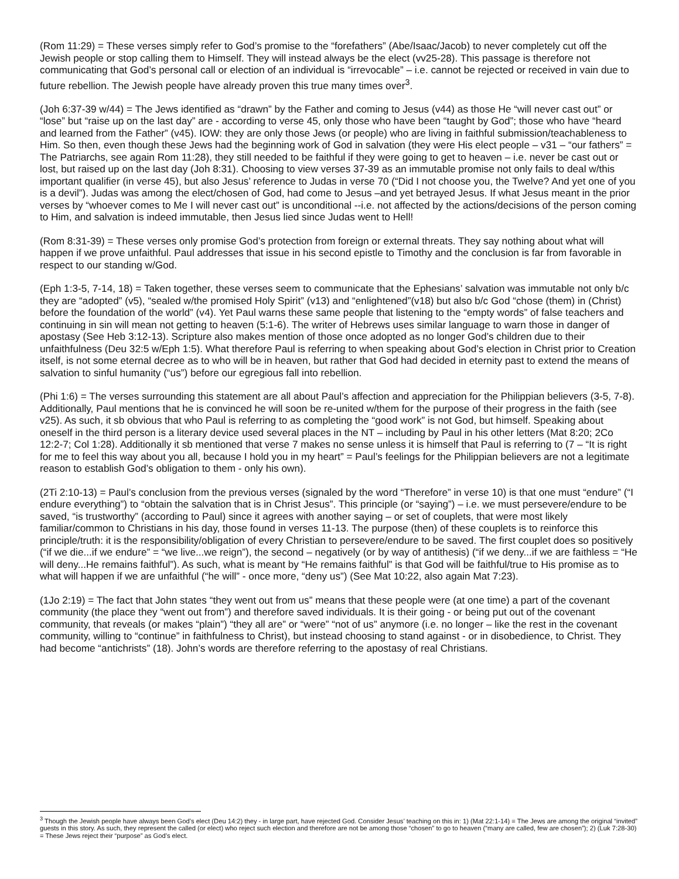(Rom 11:29) = These verses simply refer to God’s promise to the “forefathers” (Abe/Isaac/Jacob) to never completely cut off the Jewish people or stop calling them to Himself. They will instead always be the elect (vv25-28). This passage is therefore not communicating that God’s personal call or election of an individual is “irrevocable” – i.e. cannot be rejected or received in vain due to future rebellion. The Jewish people have already proven this true many times over<sup>3</sup>.
(Joh 6:37-39 w/44) = The Jews identified as “drawn” by the Father and coming to Jesus (v44) as those He “will never cast out” or “lose” but “raise up on the last day” are - according to verse 45, only those who have been “taught by God”; those who have “heard and learned from the Father” (v45). IOW: they are only those Jews (or people) who are living in faithful submission/teachableness to Him. So then, even though these Jews had the beginning work of God in salvation (they were His elect people – v31 – “our fathers” = The Patriarchs, see again Rom 11:28), they still needed to be faithful if they were going to get to heaven – i.e. never be cast out or lost, but raised up on the last day (Joh 8:31). Choosing to view verses 37-39 as an immutable promise not only fails to deal w/this important qualifier (in verse 45), but also Jesus’ reference to Judas in verse 70 (“Did I not choose you, the Twelve? And yet one of you is a devil”). Judas was among the elect/chosen of God, had come to Jesus –and yet betrayed Jesus. If what Jesus meant in the prior verses by “whoever comes to Me I will never cast out” is unconditional --i.e. not affected by the actions/decisions of the person coming to Him, and salvation is indeed immutable, then Jesus lied since Judas went to Hell!
(Rom 8:31-39) = These verses only promise God’s protection from foreign or external threats. They say nothing about what will happen if we prove unfaithful. Paul addresses that issue in his second epistle to Timothy and the conclusion is far from favorable in respect to our standing w/God.
(Eph 1:3-5, 7-14, 18) = Taken together, these verses seem to communicate that the Ephesians’ salvation was immutable not only b/c they are “adopted” (v5), “sealed w/the promised Holy Spirit” (v13) and “enlightened”(v18) but also b/c God “chose (them) in (Christ) before the foundation of the world” (v4). Yet Paul warns these same people that listening to the “empty words” of false teachers and continuing in sin will mean not getting to heaven (5:1-6). The writer of Hebrews uses similar language to warn those in danger of apostasy (See Heb 3:12-13). Scripture also makes mention of those once adopted as no longer God’s children due to their unfaithfulness (Deu 32:5 w/Eph 1:5). What therefore Paul is referring to when speaking about God’s election in Christ prior to Creation itself, is not some eternal decree as to who will be in heaven, but rather that God had decided in eternity past to extend the means of salvation to sinful humanity (“us”) before our egregious fall into rebellion.
(Phi 1:6) = The verses surrounding this statement are all about Paul’s affection and appreciation for the Philippian believers (3-5, 7-8). Additionally, Paul mentions that he is convinced he will soon be re-united w/them for the purpose of their progress in the faith (see v25). As such, it sb obvious that who Paul is referring to as completing the “good work” is not God, but himself. Speaking about oneself in the third person is a literary device used several places in the NT – including by Paul in his other letters (Mat 8:20; 2Co 12:2-7; Col 1:28). Additionally it sb mentioned that verse 7 makes no sense unless it is himself that Paul is referring to (7 – “It is right for me to feel this way about you all, because I hold you in my heart” = Paul’s feelings for the Philippian believers are not a legitimate reason to establish God’s obligation to them - only his own).
(2Ti 2:10-13) = Paul’s conclusion from the previous verses (signaled by the word “Therefore” in verse 10) is that one must “endure” (“I endure everything”) to “obtain the salvation that is in Christ Jesus”. This principle (or “saying”) – i.e. we must persevere/endure to be saved, “is trustworthy” (according to Paul) since it agrees with another saying – or set of couplets, that were most likely familiar/common to Christians in his day, those found in verses 11-13. The purpose (then) of these couplets is to reinforce this principle/truth: it is the responsibility/obligation of every Christian to persevere/endure to be saved. The first couplet does so positively (“if we die...if we endure” = “we live...we reign”), the second – negatively (or by way of antithesis) (“if we deny...if we are faithless = “He will deny...He remains faithful”). As such, what is meant by “He remains faithful” is that God will be faithful/true to His promise as to what will happen if we are unfaithful (“he will” - once more, “deny us”) (See Mat 10:22, also again Mat 7:23).
(1Jo 2:19) = The fact that John states “they went out from us” means that these people were (at one time) a part of the covenant community (the place they “went out from”) and therefore saved individuals. It is their going - or being put out of the covenant community, that reveals (or makes “plain”) “they all are” or “were” “not of us” anymore (i.e. no longer – like the rest in the covenant community, willing to “continue” in faithfulness to Christ), but instead choosing to stand against - or in disobedience, to Christ. They had become “antichrists” (18). John’s words are therefore referring to the apostasy of real Christians.
<sup>3</sup> Though the Jewish people have always been God’s elect (Deu 14:2) they - in large part, have rejected God. Consider Jesus’ teaching on this in: 1) (Mat 22:1-14) = The Jews are among the original “invited” guests in this story. As such, they represent the called (or elect) who reject such election and therefore are not be among those “chosen” to go to heaven (“many are called, few are chosen”); 2) (Luk 7:28-30) = These Jews reject their “purpose” as God’s elect.